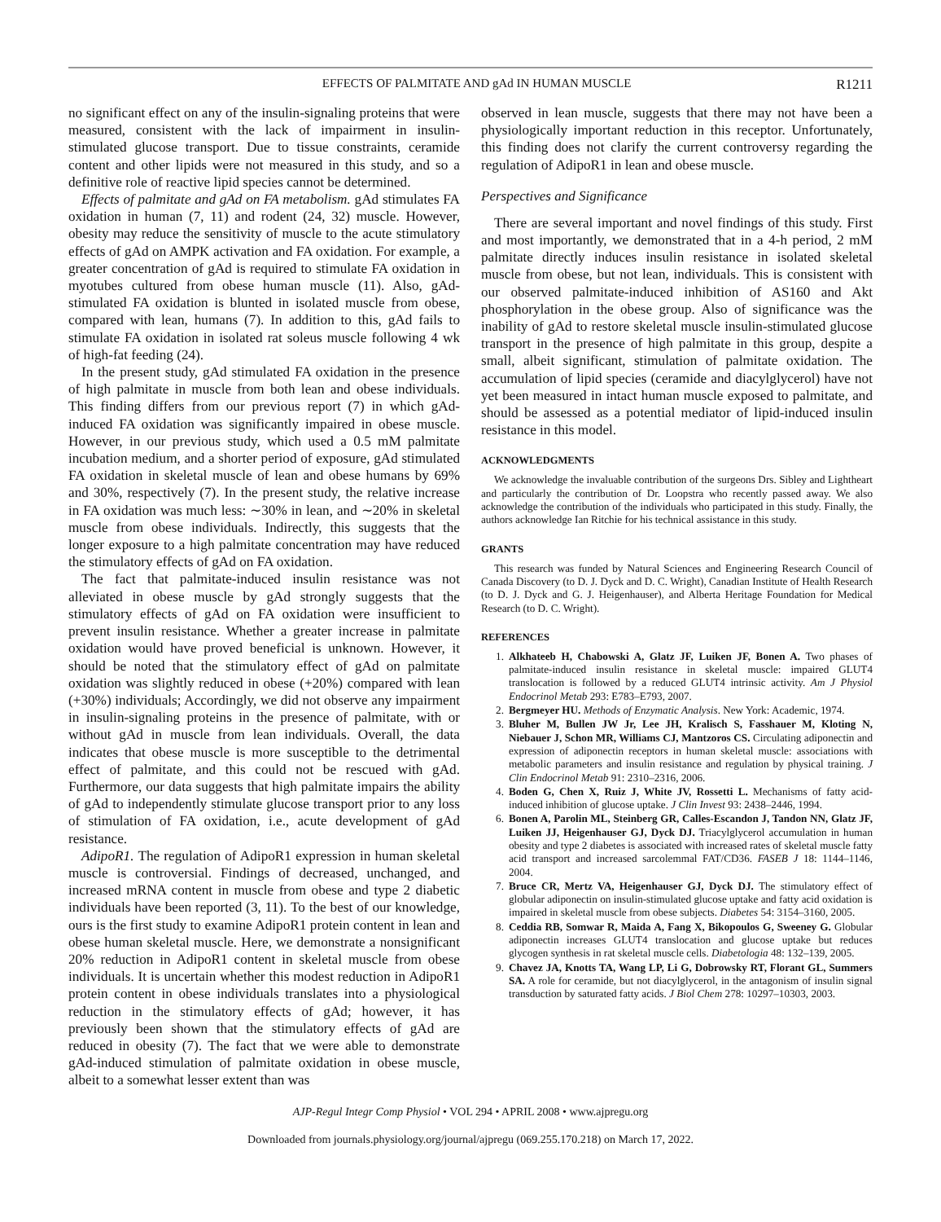EFFECTS OF PALMITATE AND gAd IN HUMAN MUSCLE R1211
no significant effect on any of the insulin-signaling proteins that were measured, consistent with the lack of impairment in insulin-stimulated glucose transport. Due to tissue constraints, ceramide content and other lipids were not measured in this study, and so a definitive role of reactive lipid species cannot be determined.
Effects of palmitate and gAd on FA metabolism. gAd stimulates FA oxidation in human (7, 11) and rodent (24, 32) muscle. However, obesity may reduce the sensitivity of muscle to the acute stimulatory effects of gAd on AMPK activation and FA oxidation. For example, a greater concentration of gAd is required to stimulate FA oxidation in myotubes cultured from obese human muscle (11). Also, gAd-stimulated FA oxidation is blunted in isolated muscle from obese, compared with lean, humans (7). In addition to this, gAd fails to stimulate FA oxidation in isolated rat soleus muscle following 4 wk of high-fat feeding (24).
In the present study, gAd stimulated FA oxidation in the presence of high palmitate in muscle from both lean and obese individuals. This finding differs from our previous report (7) in which gAd-induced FA oxidation was significantly impaired in obese muscle. However, in our previous study, which used a 0.5 mM palmitate incubation medium, and a shorter period of exposure, gAd stimulated FA oxidation in skeletal muscle of lean and obese humans by 69% and 30%, respectively (7). In the present study, the relative increase in FA oxidation was much less: ∼30% in lean, and ∼20% in skeletal muscle from obese individuals. Indirectly, this suggests that the longer exposure to a high palmitate concentration may have reduced the stimulatory effects of gAd on FA oxidation.
The fact that palmitate-induced insulin resistance was not alleviated in obese muscle by gAd strongly suggests that the stimulatory effects of gAd on FA oxidation were insufficient to prevent insulin resistance. Whether a greater increase in palmitate oxidation would have proved beneficial is unknown. However, it should be noted that the stimulatory effect of gAd on palmitate oxidation was slightly reduced in obese (+20%) compared with lean (+30%) individuals; Accordingly, we did not observe any impairment in insulin-signaling proteins in the presence of palmitate, with or without gAd in muscle from lean individuals. Overall, the data indicates that obese muscle is more susceptible to the detrimental effect of palmitate, and this could not be rescued with gAd. Furthermore, our data suggests that high palmitate impairs the ability of gAd to independently stimulate glucose transport prior to any loss of stimulation of FA oxidation, i.e., acute development of gAd resistance.
AdipoR1. The regulation of AdipoR1 expression in human skeletal muscle is controversial. Findings of decreased, unchanged, and increased mRNA content in muscle from obese and type 2 diabetic individuals have been reported (3, 11). To the best of our knowledge, ours is the first study to examine AdipoR1 protein content in lean and obese human skeletal muscle. Here, we demonstrate a nonsignificant 20% reduction in AdipoR1 content in skeletal muscle from obese individuals. It is uncertain whether this modest reduction in AdipoR1 protein content in obese individuals translates into a physiological reduction in the stimulatory effects of gAd; however, it has previously been shown that the stimulatory effects of gAd are reduced in obesity (7). The fact that we were able to demonstrate gAd-induced stimulation of palmitate oxidation in obese muscle, albeit to a somewhat lesser extent than was
observed in lean muscle, suggests that there may not have been a physiologically important reduction in this receptor. Unfortunately, this finding does not clarify the current controversy regarding the regulation of AdipoR1 in lean and obese muscle.
Perspectives and Significance
There are several important and novel findings of this study. First and most importantly, we demonstrated that in a 4-h period, 2 mM palmitate directly induces insulin resistance in isolated skeletal muscle from obese, but not lean, individuals. This is consistent with our observed palmitate-induced inhibition of AS160 and Akt phosphorylation in the obese group. Also of significance was the inability of gAd to restore skeletal muscle insulin-stimulated glucose transport in the presence of high palmitate in this group, despite a small, albeit significant, stimulation of palmitate oxidation. The accumulation of lipid species (ceramide and diacylglycerol) have not yet been measured in intact human muscle exposed to palmitate, and should be assessed as a potential mediator of lipid-induced insulin resistance in this model.
ACKNOWLEDGMENTS
We acknowledge the invaluable contribution of the surgeons Drs. Sibley and Lightheart and particularly the contribution of Dr. Loopstra who recently passed away. We also acknowledge the contribution of the individuals who participated in this study. Finally, the authors acknowledge Ian Ritchie for his technical assistance in this study.
GRANTS
This research was funded by Natural Sciences and Engineering Research Council of Canada Discovery (to D. J. Dyck and D. C. Wright), Canadian Institute of Health Research (to D. J. Dyck and G. J. Heigenhauser), and Alberta Heritage Foundation for Medical Research (to D. C. Wright).
REFERENCES
1. Alkhateeb H, Chabowski A, Glatz JF, Luiken JF, Bonen A. Two phases of palmitate-induced insulin resistance in skeletal muscle: impaired GLUT4 translocation is followed by a reduced GLUT4 intrinsic activity. Am J Physiol Endocrinol Metab 293: E783–E793, 2007.
2. Bergmeyer HU. Methods of Enzymatic Analysis. New York: Academic, 1974.
3. Bluher M, Bullen JW Jr, Lee JH, Kralisch S, Fasshauer M, Kloting N, Niebauer J, Schon MR, Williams CJ, Mantzoros CS. Circulating adiponectin and expression of adiponectin receptors in human skeletal muscle: associations with metabolic parameters and insulin resistance and regulation by physical training. J Clin Endocrinol Metab 91: 2310–2316, 2006.
4. Boden G, Chen X, Ruiz J, White JV, Rossetti L. Mechanisms of fatty acid-induced inhibition of glucose uptake. J Clin Invest 93: 2438–2446, 1994.
6. Bonen A, Parolin ML, Steinberg GR, Calles-Escandon J, Tandon NN, Glatz JF, Luiken JJ, Heigenhauser GJ, Dyck DJ. Triacylglycerol accumulation in human obesity and type 2 diabetes is associated with increased rates of skeletal muscle fatty acid transport and increased sarcolemmal FAT/CD36. FASEB J 18: 1144–1146, 2004.
7. Bruce CR, Mertz VA, Heigenhauser GJ, Dyck DJ. The stimulatory effect of globular adiponectin on insulin-stimulated glucose uptake and fatty acid oxidation is impaired in skeletal muscle from obese subjects. Diabetes 54: 3154–3160, 2005.
8. Ceddia RB, Somwar R, Maida A, Fang X, Bikopoulos G, Sweeney G. Globular adiponectin increases GLUT4 translocation and glucose uptake but reduces glycogen synthesis in rat skeletal muscle cells. Diabetologia 48: 132–139, 2005.
9. Chavez JA, Knotts TA, Wang LP, Li G, Dobrowsky RT, Florant GL, Summers SA. A role for ceramide, but not diacylglycerol, in the antagonism of insulin signal transduction by saturated fatty acids. J Biol Chem 278: 10297–10303, 2003.
AJP-Regul Integr Comp Physiol • VOL 294 • APRIL 2008 • www.ajpregu.org
Downloaded from journals.physiology.org/journal/ajpregu (069.255.170.218) on March 17, 2022.